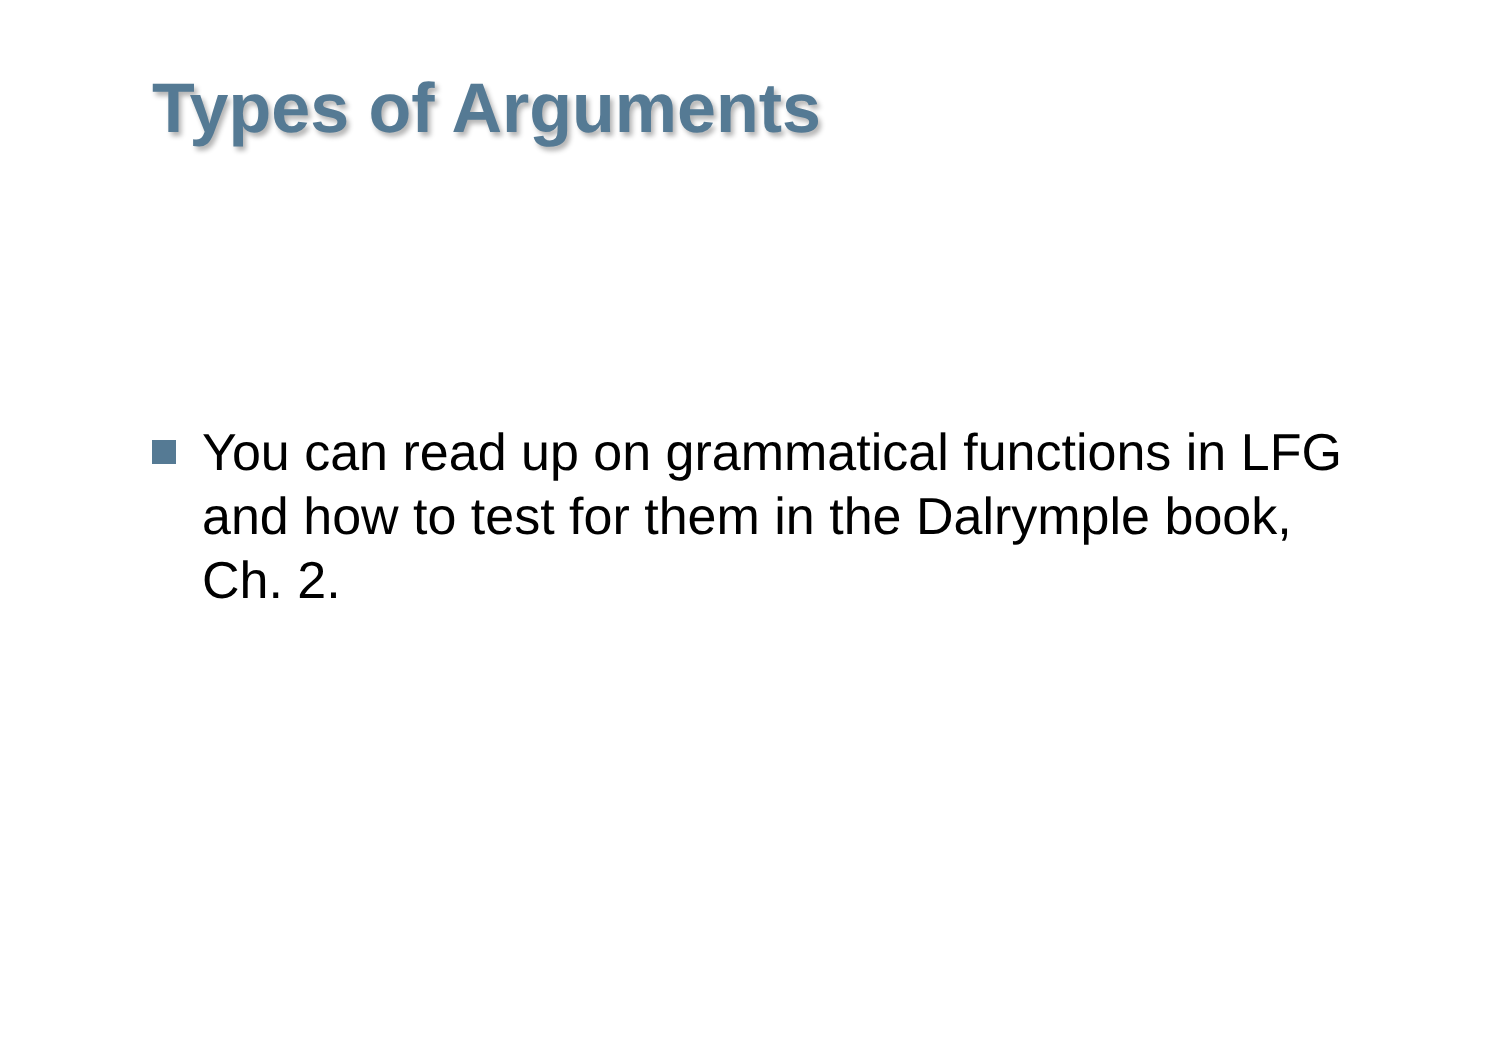Types of Arguments
You can read up on grammatical functions in LFG and how to test for them in the Dalrymple book, Ch. 2.